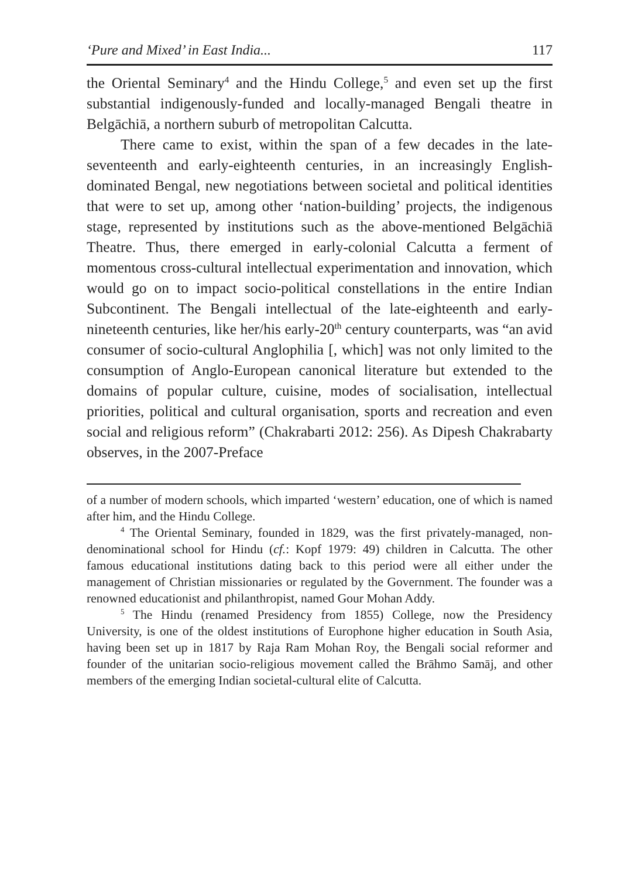‘Pure and Mixed’ in East India... 117
the Oriental Seminary<sup>4</sup> and the Hindu College,<sup>5</sup> and even set up the first substantial indigenously-funded and locally-managed Bengali theatre in Belgāchiā, a northern suburb of metropolitan Calcutta.
There came to exist, within the span of a few decades in the late-seventeenth and early-eighteenth centuries, in an increasingly English-dominated Bengal, new negotiations between societal and political identities that were to set up, among other ‘nation-building’ projects, the indigenous stage, represented by institutions such as the above-mentioned Belgāchiā Theatre. Thus, there emerged in early-colonial Calcutta a ferment of momentous cross-cultural intellectual experimentation and innovation, which would go on to impact socio-political constellations in the entire Indian Subcontinent. The Bengali intellectual of the late-eighteenth and early-nineteenth centuries, like her/his early-20<sup>th</sup> century counterparts, was “an avid consumer of socio-cultural Anglophilia [, which] was not only limited to the consumption of Anglo-European canonical literature but extended to the domains of popular culture, cuisine, modes of socialisation, intellectual priorities, political and cultural organisation, sports and recreation and even social and religious reform” (Chakrabarti 2012: 256). As Dipesh Chakrabarty observes, in the 2007-Preface
of a number of modern schools, which imparted ‘western’ education, one of which is named after him, and the Hindu College.
<sup>4</sup> The Oriental Seminary, founded in 1829, was the first privately-managed, non-denominational school for Hindu (cf.: Kopf 1979: 49) children in Calcutta. The other famous educational institutions dating back to this period were all either under the management of Christian missionaries or regulated by the Government. The founder was a renowned educationist and philanthropist, named Gour Mohan Addy.
<sup>5</sup> The Hindu (renamed Presidency from 1855) College, now the Presidency University, is one of the oldest institutions of Europhone higher education in South Asia, having been set up in 1817 by Raja Ram Mohan Roy, the Bengali social reformer and founder of the unitarian socio-religious movement called the Brāhmo Samāj, and other members of the emerging Indian societal-cultural elite of Calcutta.